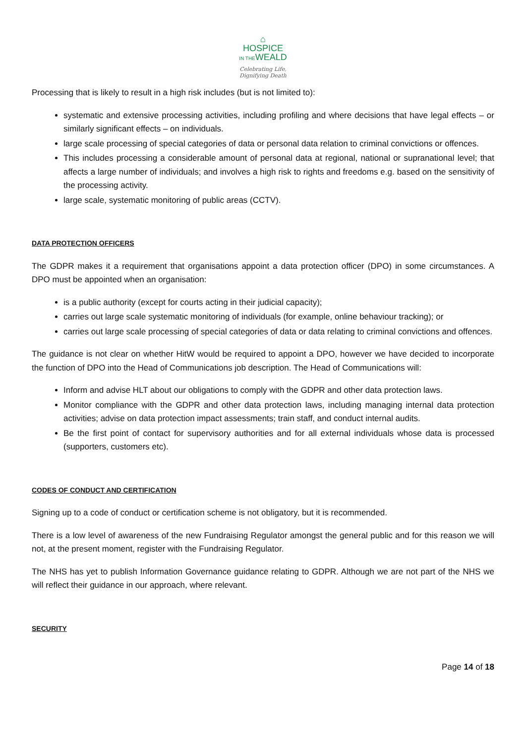⌂
HOSPICE
IN THEWEALD
Celebrating Life,
Dignifying Death
Processing that is likely to result in a high risk includes (but is not limited to):
systematic and extensive processing activities, including profiling and where decisions that have legal effects – or similarly significant effects – on individuals.
large scale processing of special categories of data or personal data relation to criminal convictions or offences.
This includes processing a considerable amount of personal data at regional, national or supranational level; that affects a large number of individuals; and involves a high risk to rights and freedoms e.g. based on the sensitivity of the processing activity.
large scale, systematic monitoring of public areas (CCTV).
DATA PROTECTION OFFICERS
The GDPR makes it a requirement that organisations appoint a data protection officer (DPO) in some circumstances. A DPO must be appointed when an organisation:
is a public authority (except for courts acting in their judicial capacity);
carries out large scale systematic monitoring of individuals (for example, online behaviour tracking); or
carries out large scale processing of special categories of data or data relating to criminal convictions and offences.
The guidance is not clear on whether HitW would be required to appoint a DPO, however we have decided to incorporate the function of DPO into the Head of Communications job description. The Head of Communications will:
Inform and advise HLT about our obligations to comply with the GDPR and other data protection laws.
Monitor compliance with the GDPR and other data protection laws, including managing internal data protection activities; advise on data protection impact assessments; train staff, and conduct internal audits.
Be the first point of contact for supervisory authorities and for all external individuals whose data is processed (supporters, customers etc).
CODES OF CONDUCT AND CERTIFICATION
Signing up to a code of conduct or certification scheme is not obligatory, but it is recommended.
There is a low level of awareness of the new Fundraising Regulator amongst the general public and for this reason we will not, at the present moment, register with the Fundraising Regulator.
The NHS has yet to publish Information Governance guidance relating to GDPR. Although we are not part of the NHS we will reflect their guidance in our approach, where relevant.
SECURITY
Page 14 of 18